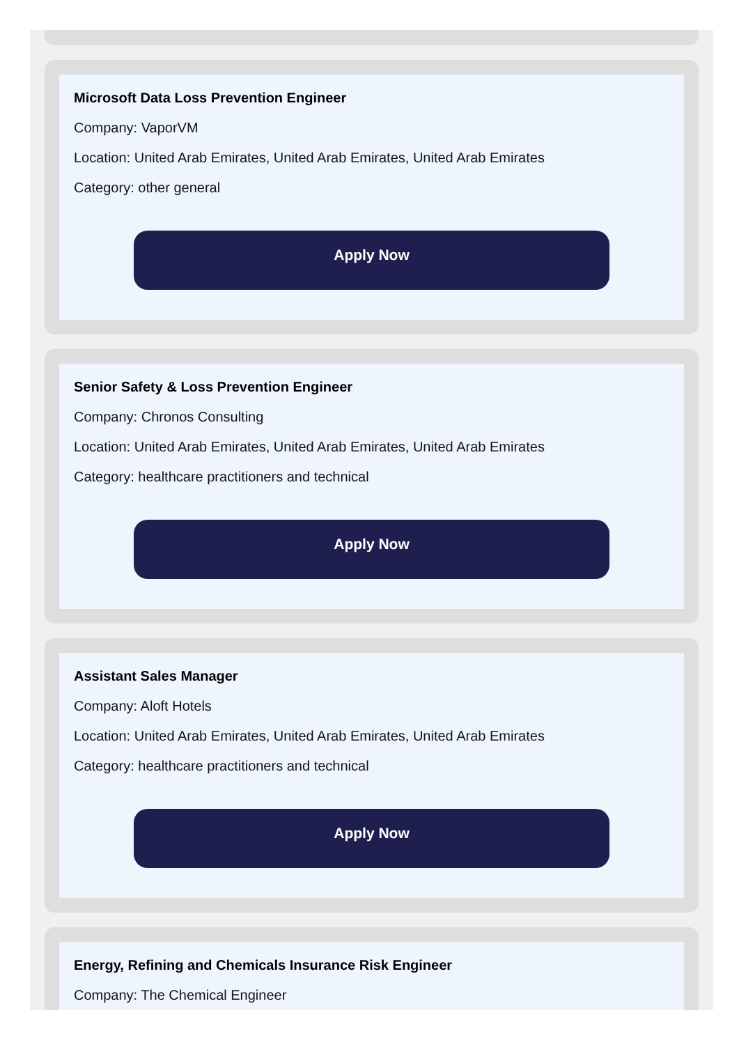Microsoft Data Loss Prevention Engineer
Company: VaporVM
Location: United Arab Emirates, United Arab Emirates, United Arab Emirates
Category: other general
Apply Now
Senior Safety & Loss Prevention Engineer
Company: Chronos Consulting
Location: United Arab Emirates, United Arab Emirates, United Arab Emirates
Category: healthcare practitioners and technical
Apply Now
Assistant Sales Manager
Company: Aloft Hotels
Location: United Arab Emirates, United Arab Emirates, United Arab Emirates
Category: healthcare practitioners and technical
Apply Now
Energy, Refining and Chemicals Insurance Risk Engineer
Company: The Chemical Engineer